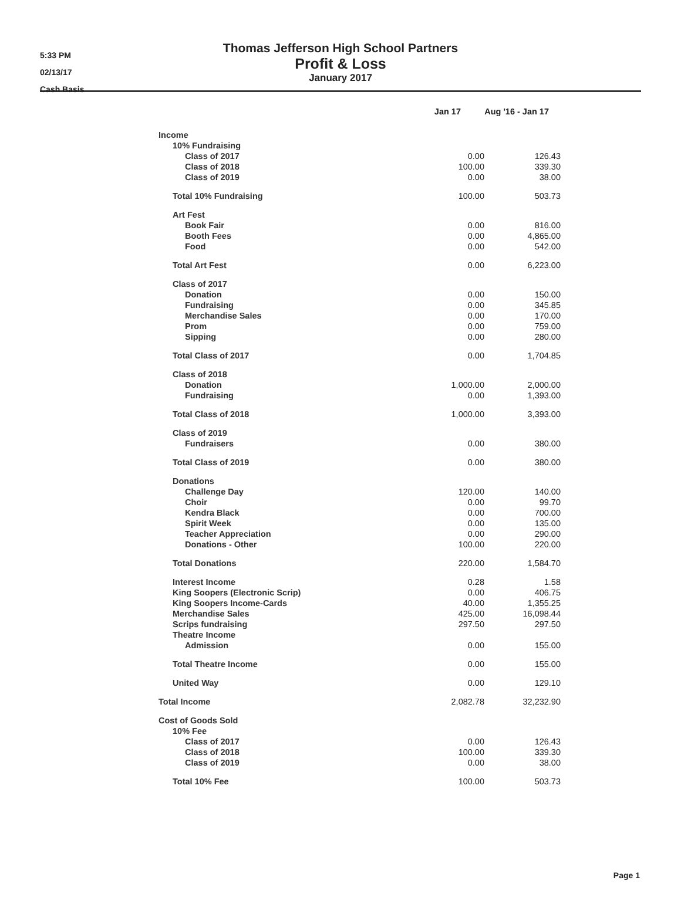5:33 PM
02/13/17
Cash Basis
Thomas Jefferson High School Partners
Profit & Loss
January 2017
| | Jan 17 | | Aug '16 - Jan 17 | |
| --- | --- | --- | --- | --- |
| Income | | | | |
| 10% Fundraising | | | | |
| Class of 2017 | | 0.00 | | 126.43 |
| Class of 2018 | | 100.00 | | 339.30 |
| Class of 2019 | | 0.00 | | 38.00 |
| Total 10% Fundraising | 100.00 | | 503.73 | |
| Art Fest | | | | |
| Book Fair | | 0.00 | | 816.00 |
| Booth Fees | | 0.00 | | 4,865.00 |
| Food | | 0.00 | | 542.00 |
| Total Art Fest | 0.00 | | 6,223.00 | |
| Class of 2017 | | | | |
| Donation | | 0.00 | | 150.00 |
| Fundraising | | 0.00 | | 345.85 |
| Merchandise Sales | | 0.00 | | 170.00 |
| Prom | | 0.00 | | 759.00 |
| Sipping | | 0.00 | | 280.00 |
| Total Class of 2017 | 0.00 | | 1,704.85 | |
| Class of 2018 | | | | |
| Donation | | 1,000.00 | | 2,000.00 |
| Fundraising | | 0.00 | | 1,393.00 |
| Total Class of 2018 | 1,000.00 | | 3,393.00 | |
| Class of 2019 | | | | |
| Fundraisers | | 0.00 | | 380.00 |
| Total Class of 2019 | 0.00 | | 380.00 | |
| Donations | | | | |
| Challenge Day | | 120.00 | | 140.00 |
| Choir | | 0.00 | | 99.70 |
| Kendra Black | | 0.00 | | 700.00 |
| Spirit Week | | 0.00 | | 135.00 |
| Teacher Appreciation | | 0.00 | | 290.00 |
| Donations - Other | | 100.00 | | 220.00 |
| Total Donations | 220.00 | | 1,584.70 | |
| Interest Income | 0.28 | | 1.58 | |
| King Soopers (Electronic Scrip) | 0.00 | | 406.75 | |
| King Soopers Income-Cards | 40.00 | | 1,355.25 | |
| Merchandise Sales | 425.00 | | 16,098.44 | |
| Scrips fundraising | 297.50 | | 297.50 | |
| Theatre Income | | | | |
| Admission | | 0.00 | | 155.00 |
| Total Theatre Income | 0.00 | | 155.00 | |
| United Way | 0.00 | | 129.10 | |
| Total Income | 2,082.78 | | 32,232.90 | |
| Cost of Goods Sold | | | | |
| 10% Fee | | | | |
| Class of 2017 | | 0.00 | | 126.43 |
| Class of 2018 | | 100.00 | | 339.30 |
| Class of 2019 | | 0.00 | | 38.00 |
| Total 10% Fee | 100.00 | | 503.73 | |
Page 1